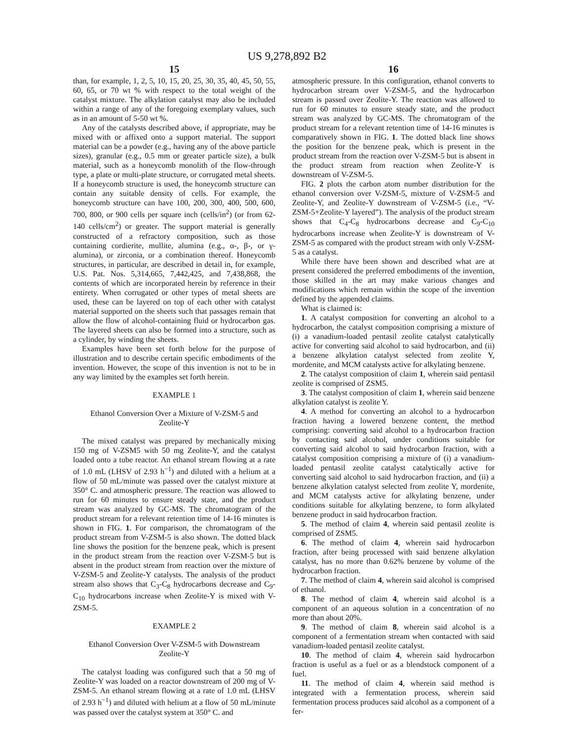US 9,278,892 B2
15
than, for example, 1, 2, 5, 10, 15, 20, 25, 30, 35, 40, 45, 50, 55, 60, 65, or 70 wt % with respect to the total weight of the catalyst mixture. The alkylation catalyst may also be included within a range of any of the foregoing exemplary values, such as in an amount of 5-50 wt %.
Any of the catalysts described above, if appropriate, may be mixed with or affixed onto a support material. The support material can be a powder (e.g., having any of the above particle sizes), granular (e.g., 0.5 mm or greater particle size), a bulk material, such as a honeycomb monolith of the flow-through type, a plate or multi-plate structure, or corrugated metal sheets. If a honeycomb structure is used, the honeycomb structure can contain any suitable density of cells. For example, the honeycomb structure can have 100, 200, 300, 400, 500, 600, 700, 800, or 900 cells per square inch (cells/in<sup>2</sup>) (or from 62-140 cells/cm<sup>2</sup>) or greater. The support material is generally constructed of a refractory composition, such as those containing cordierite, mullite, alumina (e.g., α-, β-, or γ-alumina), or zirconia, or a combination thereof. Honeycomb structures, in particular, are described in detail in, for example, U.S. Pat. Nos. 5,314,665, 7,442,425, and 7,438,868, the contents of which are incorporated herein by reference in their entirety. When corrugated or other types of metal sheets are used, these can be layered on top of each other with catalyst material supported on the sheets such that passages remain that allow the flow of alcohol-containing fluid or hydrocarbon gas. The layered sheets can also be formed into a structure, such as a cylinder, by winding the sheets.
Examples have been set forth below for the purpose of illustration and to describe certain specific embodiments of the invention. However, the scope of this invention is not to be in any way limited by the examples set forth herein.
EXAMPLE 1
Ethanol Conversion Over a Mixture of V-ZSM-5 and Zeolite-Y
The mixed catalyst was prepared by mechanically mixing 150 mg of V-ZSM5 with 50 mg Zeolite-Y, and the catalyst loaded onto a tube reactor. An ethanol stream flowing at a rate of 1.0 mL (LHSV of 2.93 h<sup>−1</sup>) and diluted with a helium at a flow of 50 mL/minute was passed over the catalyst mixture at 350° C. and atmospheric pressure. The reaction was allowed to run for 60 minutes to ensure steady state, and the product stream was analyzed by GC-MS. The chromatogram of the product stream for a relevant retention time of 14-16 minutes is shown in FIG. 1. For comparison, the chromatogram of the product stream from V-ZSM-5 is also shown. The dotted black line shows the position for the benzene peak, which is present in the product stream from the reaction over V-ZSM-5 but is absent in the product stream from reaction over the mixture of V-ZSM-5 and Zeolite-Y catalysts. The analysis of the product stream also shows that C<sub>3</sub>-C<sub>8</sub> hydrocarbons decrease and C<sub>9</sub>-C<sub>10</sub> hydrocarbons increase when Zeolite-Y is mixed with V-ZSM-5.
EXAMPLE 2
Ethanol Conversion Over V-ZSM-5 with Downstream Zeolite-Y
The catalyst loading was configured such that a 50 mg of Zeolite-Y was loaded on a reactor downstream of 200 mg of V-ZSM-5. An ethanol stream flowing at a rate of 1.0 mL (LHSV of 2.93 h<sup>−1</sup>) and diluted with helium at a flow of 50 mL/minute was passed over the catalyst system at 350° C. and
16
atmospheric pressure. In this configuration, ethanol converts to hydrocarbon stream over V-ZSM-5, and the hydrocarbon stream is passed over Zeolite-Y. The reaction was allowed to run for 60 minutes to ensure steady state, and the product stream was analyzed by GC-MS. The chromatogram of the product stream for a relevant retention time of 14-16 minutes is comparatively shown in FIG. 1. The dotted black line shows the position for the benzene peak, which is present in the product stream from the reaction over V-ZSM-5 but is absent in the product stream from reaction when Zeolite-Y is downstream of V-ZSM-5.
FIG. 2 plots the carbon atom number distribution for the ethanol conversion over V-ZSM-5, mixture of V-ZSM-5 and Zeolite-Y, and Zeolite-Y downstream of V-ZSM-5 (i.e., “V-ZSM-5+Zeolite-Y layered”). The analysis of the product stream shows that C<sub>4</sub>-C<sub>8</sub> hydrocarbons decrease and C<sub>9</sub>-C<sub>10</sub> hydrocarbons increase when Zeolite-Y is downstream of V-ZSM-5 as compared with the product stream with only V-ZSM-5 as a catalyst.
While there have been shown and described what are at present considered the preferred embodiments of the invention, those skilled in the art may make various changes and modifications which remain within the scope of the invention defined by the appended claims.
What is claimed is:
1. A catalyst composition for converting an alcohol to a hydrocarbon, the catalyst composition comprising a mixture of (i) a vanadium-loaded pentasil zeolite catalyst catalytically active for converting said alcohol to said hydrocarbon, and (ii) a benzene alkylation catalyst selected from zeolite Y, mordenite, and MCM catalysts active for alkylating benzene.
2. The catalyst composition of claim 1, wherein said pentasil zeolite is comprised of ZSM5.
3. The catalyst composition of claim 1, wherein said benzene alkylation catalyst is zeolite Y.
4. A method for converting an alcohol to a hydrocarbon fraction having a lowered benzene content, the method comprising: converting said alcohol to a hydrocarbon fraction by contacting said alcohol, under conditions suitable for converting said alcohol to said hydrocarbon fraction, with a catalyst composition comprising a mixture of (i) a vanadium-loaded pentasil zeolite catalyst catalytically active for converting said alcohol to said hydrocarbon fraction, and (ii) a benzene alkylation catalyst selected from zeolite Y, mordenite, and MCM catalysts active for alkylating benzene, under conditions suitable for alkylating benzene, to form alkylated benzene product in said hydrocarbon fraction.
5. The method of claim 4, wherein said pentasil zeolite is comprised of ZSM5.
6. The method of claim 4, wherein said hydrocarbon fraction, after being processed with said benzene alkylation catalyst, has no more than 0.62% benzene by volume of the hydrocarbon fraction.
7. The method of claim 4, wherein said alcohol is comprised of ethanol.
8. The method of claim 4, wherein said alcohol is a component of an aqueous solution in a concentration of no more than about 20%.
9. The method of claim 8, wherein said alcohol is a component of a fermentation stream when contacted with said vanadium-loaded pentasil zeolite catalyst.
10. The method of claim 4, wherein said hydrocarbon fraction is useful as a fuel or as a blendstock component of a fuel.
11. The method of claim 4, wherein said method is integrated with a fermentation process, wherein said fermentation process produces said alcohol as a component of a fer-